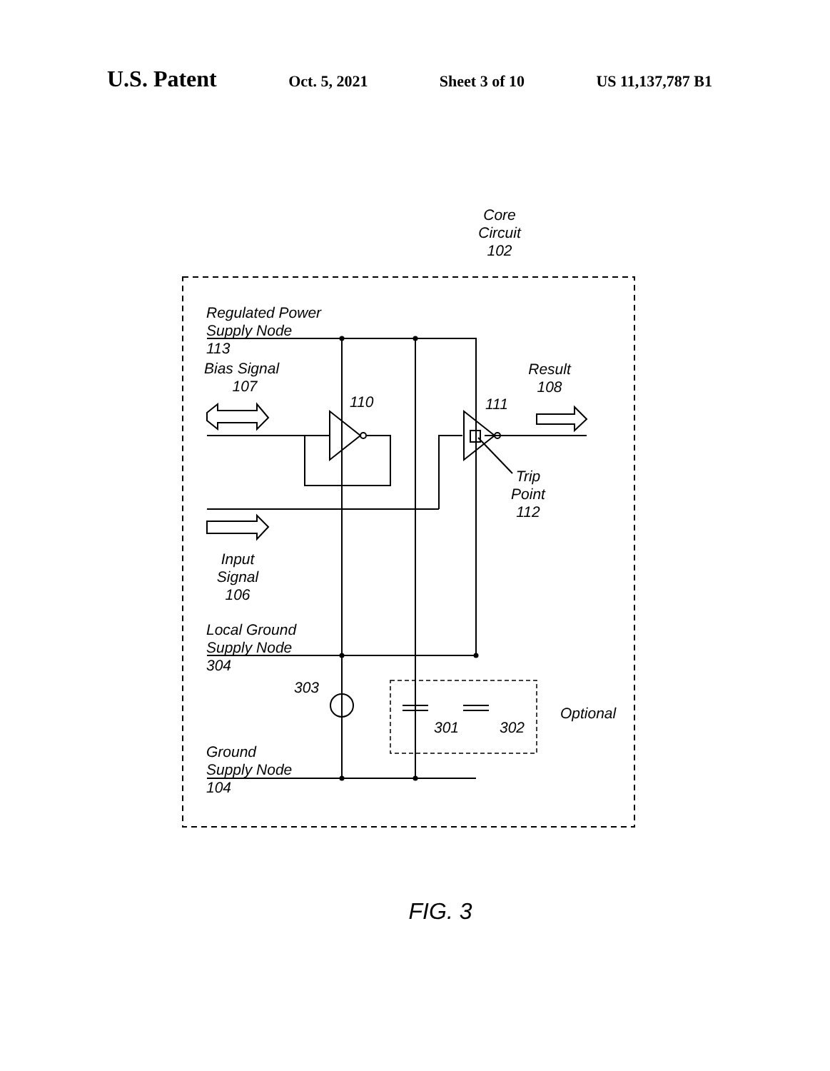U.S. Patent Oct. 5, 2021 Sheet 3 of 10 US 11,137,787 B1
Core
Circuit
102
Regulated Power
Supply Node
113
Bias Signal
107
110
111
Result
108
Trip
Point
112
Input
Signal
106
Local Ground
Supply Node
304
303
301
302
Optional
Ground
Supply Node
104
FIG. 3